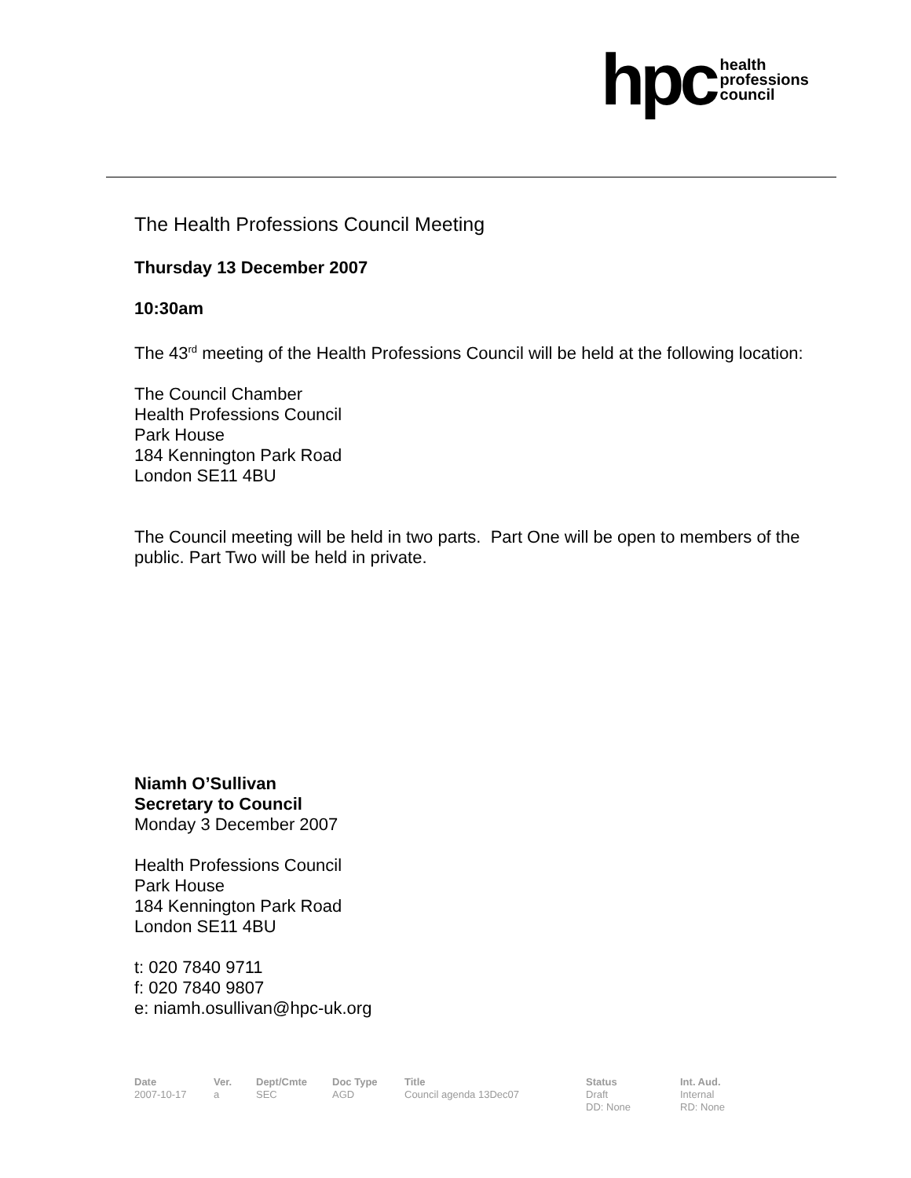hpc health
professions
council
The Health Professions Council Meeting
Thursday 13 December 2007
10:30am
The 43<sup>rd</sup> meeting of the Health Professions Council will be held at the following location:
The Council Chamber
Health Professions Council
Park House
184 Kennington Park Road
London SE11 4BU
The Council meeting will be held in two parts. Part One will be open to members of the public. Part Two will be held in private.
Niamh O’Sullivan
Secretary to Council
Monday 3 December 2007
Health Professions Council
Park House
184 Kennington Park Road
London SE11 4BU
t: 020 7840 9711
f: 020 7840 9807
e: niamh.osullivan@hpc-uk.org
| Date | Ver. | Dept/Cmte | Doc Type | Title | Status | Int. Aud. |
| --- | --- | --- | --- | --- | --- | --- |
| 2007-10-17 | a | SEC | AGD | Council agenda 13Dec07 | Draft DD: None | Internal RD: None |